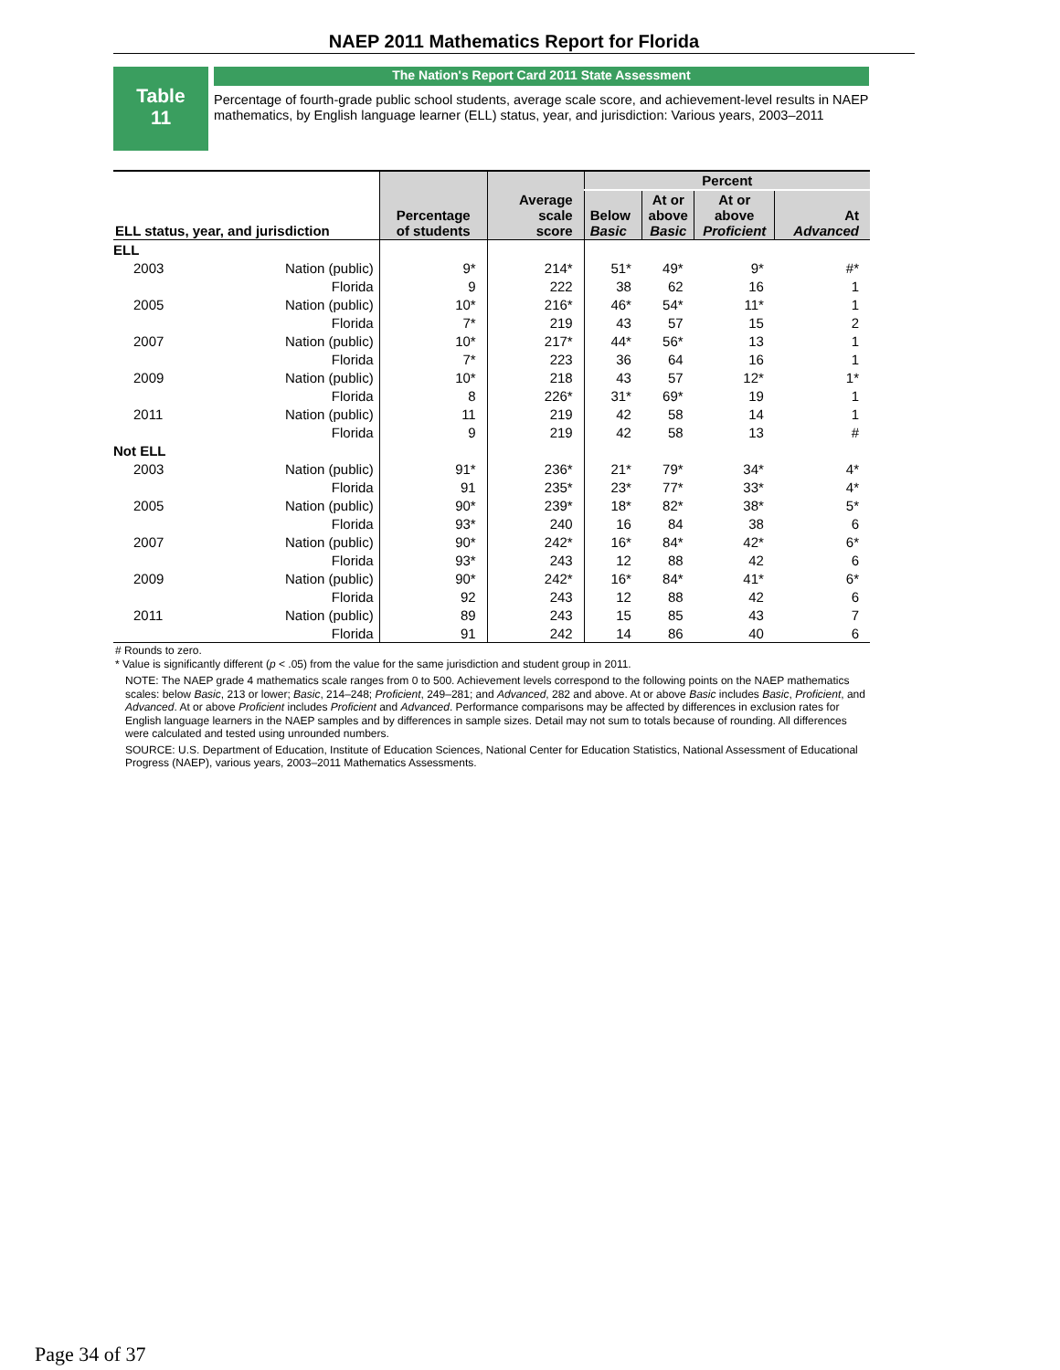NAEP 2011 Mathematics Report for Florida
Table
11
The Nation's Report Card 2011 State Assessment
Percentage of fourth-grade public school students, average scale score, and achievement-level results in NAEP mathematics, by English language learner (ELL) status, year, and jurisdiction: Various years, 2003–2011
| ELL status, year, and jurisdiction | | Percentage of students | Average scale score | Percent | | | |
| --- | --- | --- | --- | --- | --- | --- | --- |
| | | | | Below Basic | At or above Basic | At or above Proficient | At Advanced |
| ELL | | | | | | | |
| 2003 | Nation (public) | 9* | 214* | 51* | 49* | 9* | #* |
| | Florida | 9 | 222 | 38 | 62 | 16 | 1 |
| 2005 | Nation (public) | 10* | 216* | 46* | 54* | 11* | 1 |
| | Florida | 7* | 219 | 43 | 57 | 15 | 2 |
| 2007 | Nation (public) | 10* | 217* | 44* | 56* | 13 | 1 |
| | Florida | 7* | 223 | 36 | 64 | 16 | 1 |
| 2009 | Nation (public) | 10* | 218 | 43 | 57 | 12* | 1* |
| | Florida | 8 | 226* | 31* | 69* | 19 | 1 |
| 2011 | Nation (public) | 11 | 219 | 42 | 58 | 14 | 1 |
| | Florida | 9 | 219 | 42 | 58 | 13 | # |
| Not ELL | | | | | | | |
| 2003 | Nation (public) | 91* | 236* | 21* | 79* | 34* | 4* |
| | Florida | 91 | 235* | 23* | 77* | 33* | 4* |
| 2005 | Nation (public) | 90* | 239* | 18* | 82* | 38* | 5* |
| | Florida | 93* | 240 | 16 | 84 | 38 | 6 |
| 2007 | Nation (public) | 90* | 242* | 16* | 84* | 42* | 6* |
| | Florida | 93* | 243 | 12 | 88 | 42 | 6 |
| 2009 | Nation (public) | 90* | 242* | 16* | 84* | 41* | 6* |
| | Florida | 92 | 243 | 12 | 88 | 42 | 6 |
| 2011 | Nation (public) | 89 | 243 | 15 | 85 | 43 | 7 |
| | Florida | 91 | 242 | 14 | 86 | 40 | 6 |
# Rounds to zero.
* Value is significantly different (p < .05) from the value for the same jurisdiction and student group in 2011.
NOTE: The NAEP grade 4 mathematics scale ranges from 0 to 500. Achievement levels correspond to the following points on the NAEP mathematics scales: below Basic, 213 or lower; Basic, 214–248; Proficient, 249–281; and Advanced, 282 and above. At or above Basic includes Basic, Proficient, and Advanced. At or above Proficient includes Proficient and Advanced. Performance comparisons may be affected by differences in exclusion rates for English language learners in the NAEP samples and by differences in sample sizes. Detail may not sum to totals because of rounding. All differences were calculated and tested using unrounded numbers.
SOURCE: U.S. Department of Education, Institute of Education Sciences, National Center for Education Statistics, National Assessment of Educational Progress (NAEP), various years, 2003–2011 Mathematics Assessments.
Page 34 of 37